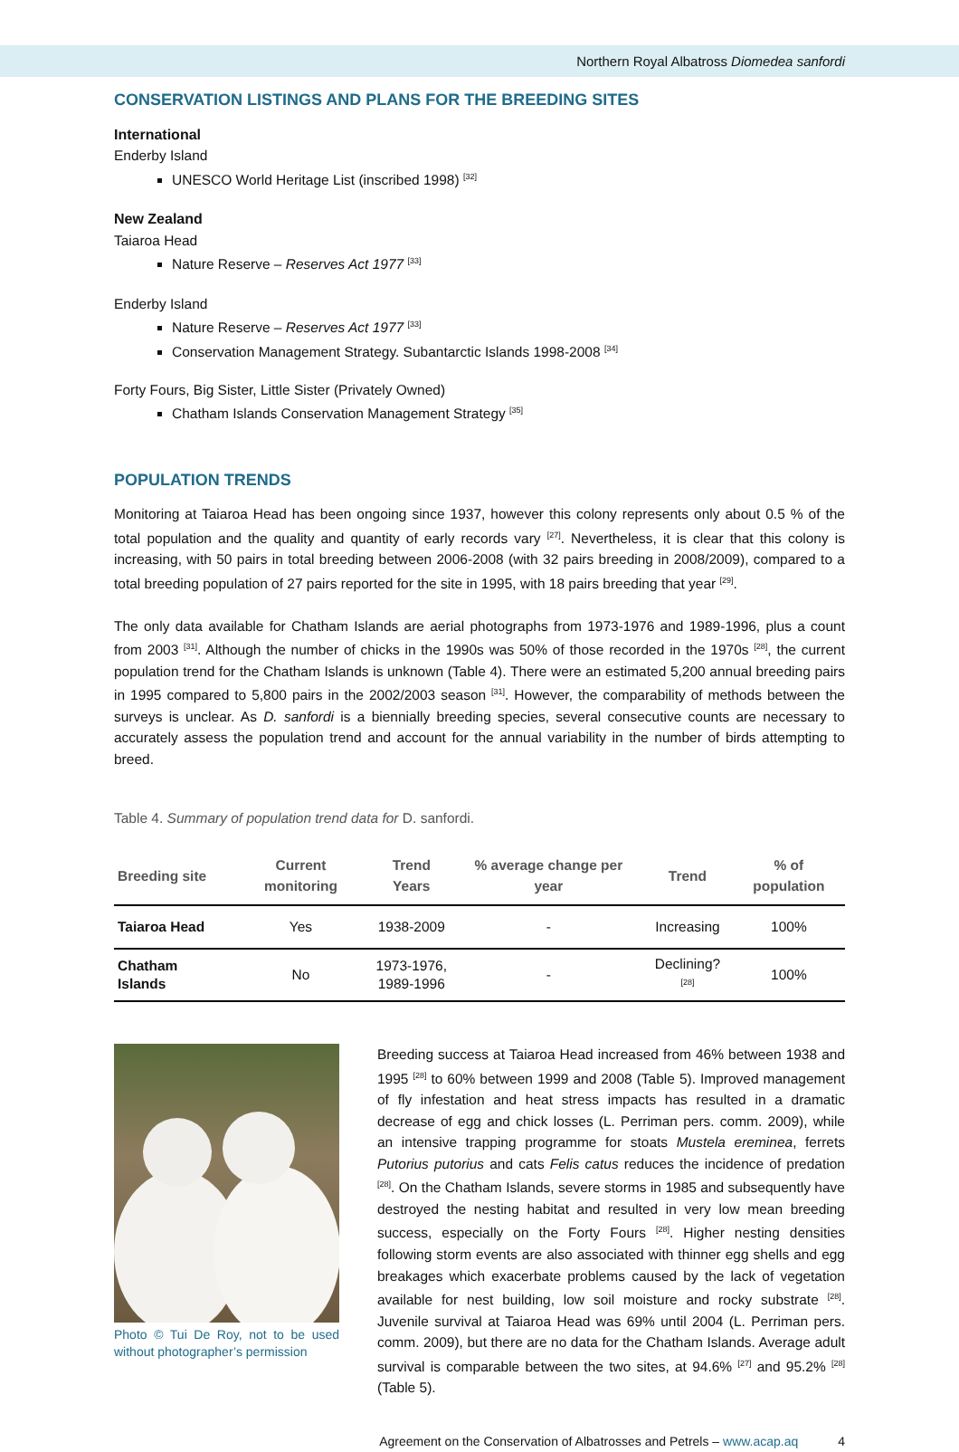Northern Royal Albatross Diomedea sanfordi
CONSERVATION LISTINGS AND PLANS FOR THE BREEDING SITES
International
Enderby Island
UNESCO World Heritage List (inscribed 1998) <sup>[32]</sup>
New Zealand
Taiaroa Head
Nature Reserve – Reserves Act 1977 <sup>[33]</sup>
Enderby Island
Nature Reserve – Reserves Act 1977 <sup>[33]</sup>
Conservation Management Strategy. Subantarctic Islands 1998-2008 <sup>[34]</sup>
Forty Fours, Big Sister, Little Sister (Privately Owned)
Chatham Islands Conservation Management Strategy <sup>[35]</sup>
POPULATION TRENDS
Monitoring at Taiaroa Head has been ongoing since 1937, however this colony represents only about 0.5 % of the total population and the quality and quantity of early records vary <sup>[27]</sup>. Nevertheless, it is clear that this colony is increasing, with 50 pairs in total breeding between 2006-2008 (with 32 pairs breeding in 2008/2009), compared to a total breeding population of 27 pairs reported for the site in 1995, with 18 pairs breeding that year <sup>[29]</sup>.
The only data available for Chatham Islands are aerial photographs from 1973-1976 and 1989-1996, plus a count from 2003 <sup>[31]</sup>. Although the number of chicks in the 1990s was 50% of those recorded in the 1970s <sup>[28]</sup>, the current population trend for the Chatham Islands is unknown (Table 4). There were an estimated 5,200 annual breeding pairs in 1995 compared to 5,800 pairs in the 2002/2003 season <sup>[31]</sup>. However, the comparability of methods between the surveys is unclear. As D. sanfordi is a biennially breeding species, several consecutive counts are necessary to accurately assess the population trend and account for the annual variability in the number of birds attempting to breed.
Table 4. Summary of population trend data for D. sanfordi.
| Breeding site | Current monitoring | Trend Years | % average change per year | Trend | % of population |
| --- | --- | --- | --- | --- | --- |
| Taiaroa Head | Yes | 1938-2009 | - | Increasing | 100% |
| Chatham Islands | No | 1973-1976, 1989-1996 | - | Declining? <sup>[28]</sup> | 100% |
Photo © Tui De Roy, not to be used without photographer’s permission
Breeding success at Taiaroa Head increased from 46% between 1938 and 1995 <sup>[28]</sup> to 60% between 1999 and 2008 (Table 5). Improved management of fly infestation and heat stress impacts has resulted in a dramatic decrease of egg and chick losses (L. Perriman pers. comm. 2009), while an intensive trapping programme for stoats Mustela ereminea, ferrets Putorius putorius and cats Felis catus reduces the incidence of predation <sup>[28]</sup>. On the Chatham Islands, severe storms in 1985 and subsequently have destroyed the nesting habitat and resulted in very low mean breeding success, especially on the Forty Fours <sup>[28]</sup>. Higher nesting densities following storm events are also associated with thinner egg shells and egg breakages which exacerbate problems caused by the lack of vegetation available for nest building, low soil moisture and rocky substrate <sup>[28]</sup>. Juvenile survival at Taiaroa Head was 69% until 2004 (L. Perriman pers. comm. 2009), but there are no data for the Chatham Islands. Average adult survival is comparable between the two sites, at 94.6% <sup>[27]</sup> and 95.2% <sup>[28]</sup> (Table 5).
Agreement on the Conservation of Albatrosses and Petrels – www.acap.aq 4